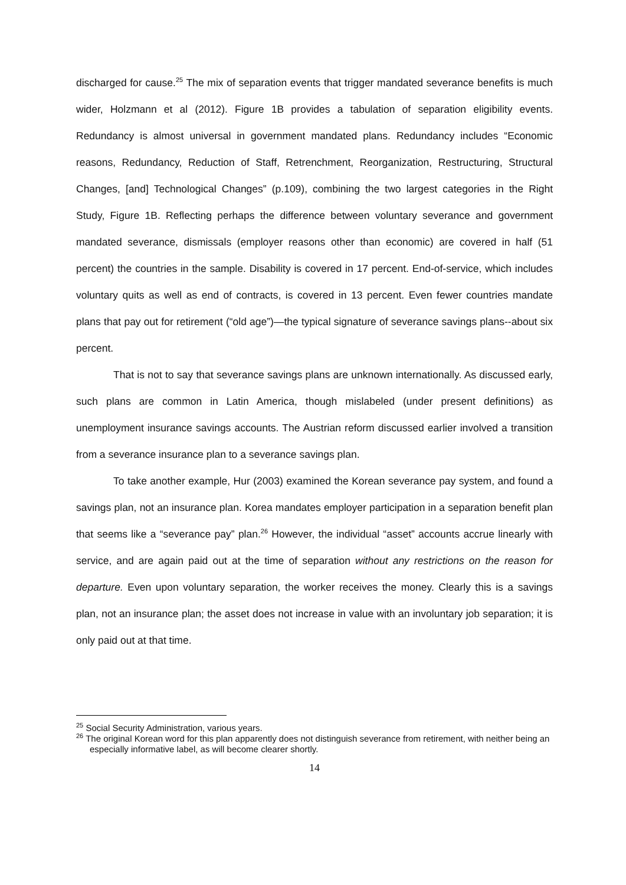discharged for cause.<sup>25</sup> The mix of separation events that trigger mandated severance benefits is much wider, Holzmann et al (2012). Figure 1B provides a tabulation of separation eligibility events. Redundancy is almost universal in government mandated plans. Redundancy includes “Economic reasons, Redundancy, Reduction of Staff, Retrenchment, Reorganization, Restructuring, Structural Changes, [and] Technological Changes” (p.109), combining the two largest categories in the Right Study, Figure 1B. Reflecting perhaps the difference between voluntary severance and government mandated severance, dismissals (employer reasons other than economic) are covered in half (51 percent) the countries in the sample. Disability is covered in 17 percent. End-of-service, which includes voluntary quits as well as end of contracts, is covered in 13 percent. Even fewer countries mandate plans that pay out for retirement (“old age”)—the typical signature of severance savings plans--about six percent.
That is not to say that severance savings plans are unknown internationally. As discussed early, such plans are common in Latin America, though mislabeled (under present definitions) as unemployment insurance savings accounts. The Austrian reform discussed earlier involved a transition from a severance insurance plan to a severance savings plan.
To take another example, Hur (2003) examined the Korean severance pay system, and found a savings plan, not an insurance plan. Korea mandates employer participation in a separation benefit plan that seems like a “severance pay” plan.<sup>26</sup> However, the individual “asset” accounts accrue linearly with service, and are again paid out at the time of separation without any restrictions on the reason for departure. Even upon voluntary separation, the worker receives the money. Clearly this is a savings plan, not an insurance plan; the asset does not increase in value with an involuntary job separation; it is only paid out at that time.
<sup>25</sup> Social Security Administration, various years.
<sup>26</sup> The original Korean word for this plan apparently does not distinguish severance from retirement, with neither being an especially informative label, as will become clearer shortly.
14